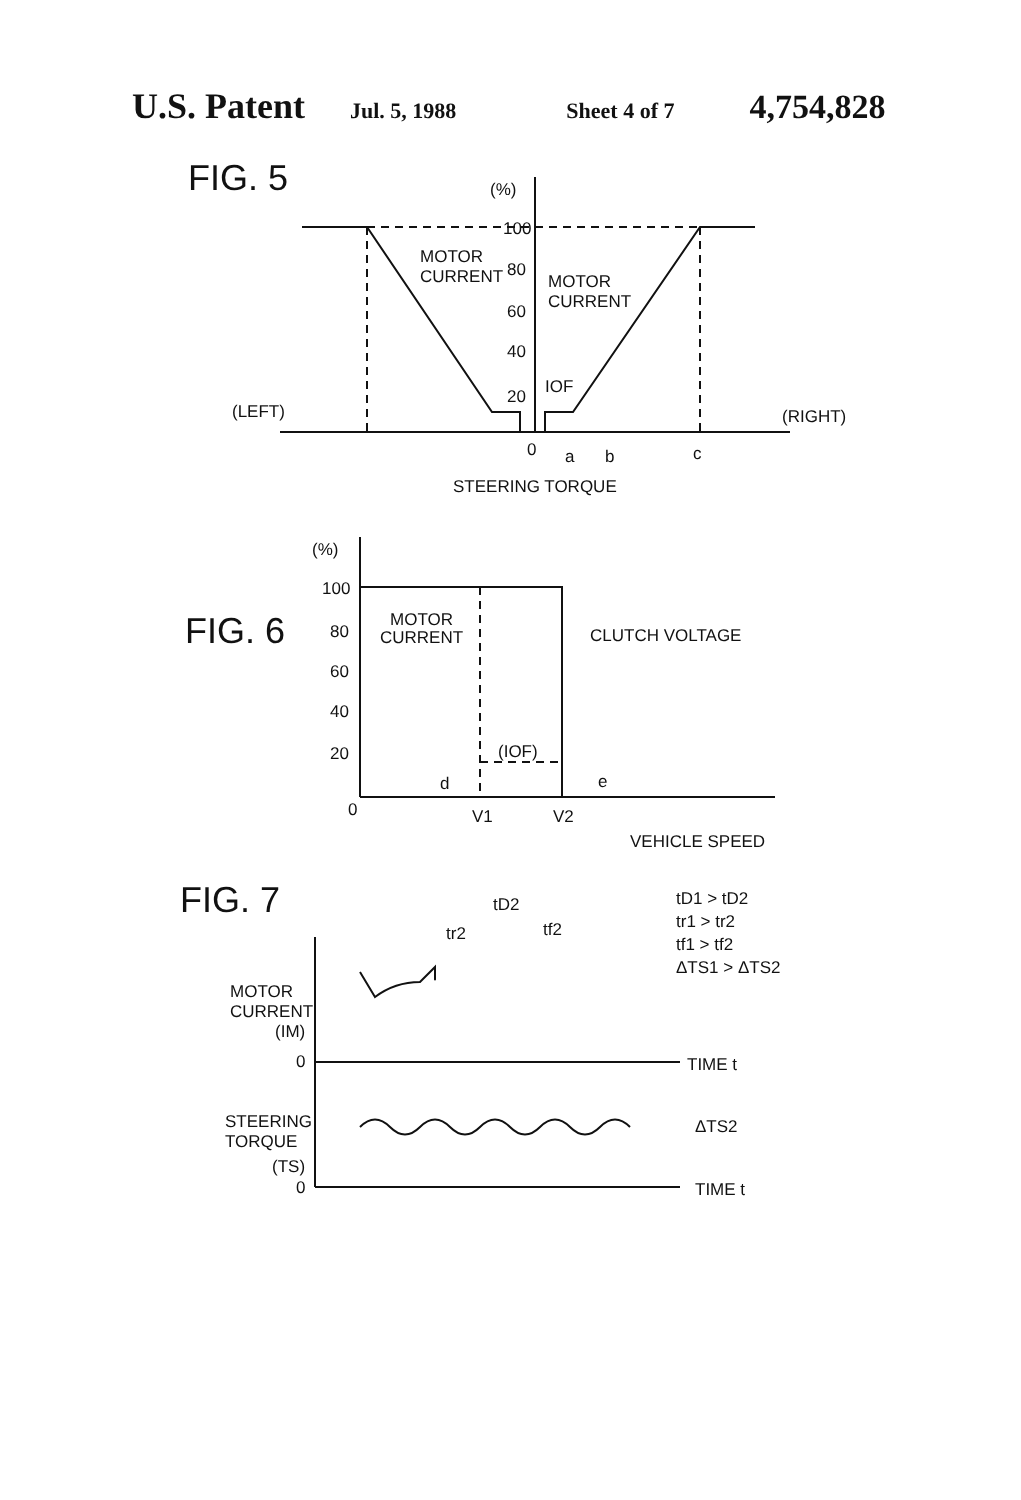U.S. Patent Jul. 5, 1988 Sheet 4 of 7 4,754,828
FIG. 5
FIG. 6
FIG. 7
(%)
100
80
60
40
20
MOTOR
CURRENT
MOTOR
CURRENT
IOF
(LEFT)
(RIGHT)
0
a
b
c
STEERING TORQUE
(%)
100
80
60
40
20
MOTOR
CURRENT
CLUTCH VOLTAGE
(IOF)
d
e
0
V1
V2
VEHICLE SPEED
tD2
tr2
tf2
tD1 > tD2
tr1 > tr2
tf1 > tf2
ΔTS1 > ΔTS2
MOTOR
CURRENT
(IM)
0
TIME t
ΔTS2
STEERING
TORQUE
(TS)
0
TIME t